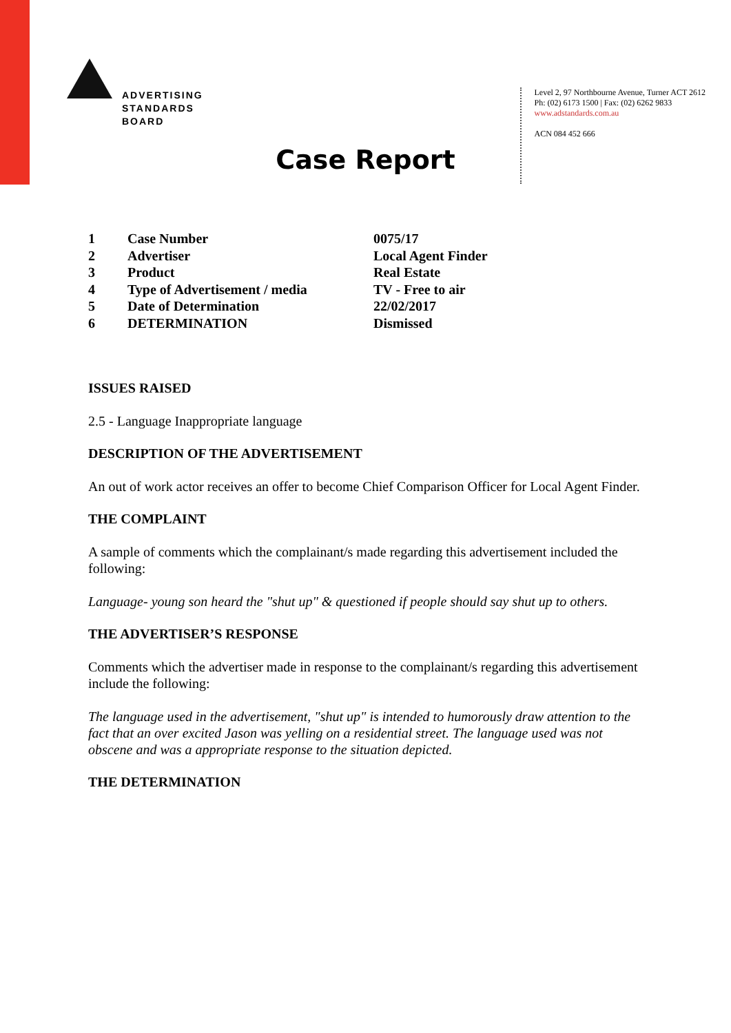ADVERTISING
STANDARDS
BOARD
Level 2, 97 Northbourne Avenue, Turner ACT 2612
Ph: (02) 6173 1500 | Fax: (02) 6262 9833
www.adstandards.com.au
ACN 084 452 666
Case Report
| 1 | Case Number | 0075/17 |
| 2 | Advertiser | Local Agent Finder |
| 3 | Product | Real Estate |
| 4 | Type of Advertisement / media | TV - Free to air |
| 5 | Date of Determination | 22/02/2017 |
| 6 | DETERMINATION | Dismissed |
ISSUES RAISED
2.5 - Language Inappropriate language
DESCRIPTION OF THE ADVERTISEMENT
An out of work actor receives an offer to become Chief Comparison Officer for Local Agent Finder.
THE COMPLAINT
A sample of comments which the complainant/s made regarding this advertisement included the following:
Language- young son heard the "shut up" & questioned if people should say shut up to others.
THE ADVERTISER’S RESPONSE
Comments which the advertiser made in response to the complainant/s regarding this advertisement include the following:
The language used in the advertisement, "shut up" is intended to humorously draw attention to the fact that an over excited Jason was yelling on a residential street. The language used was not obscene and was a appropriate response to the situation depicted.
THE DETERMINATION